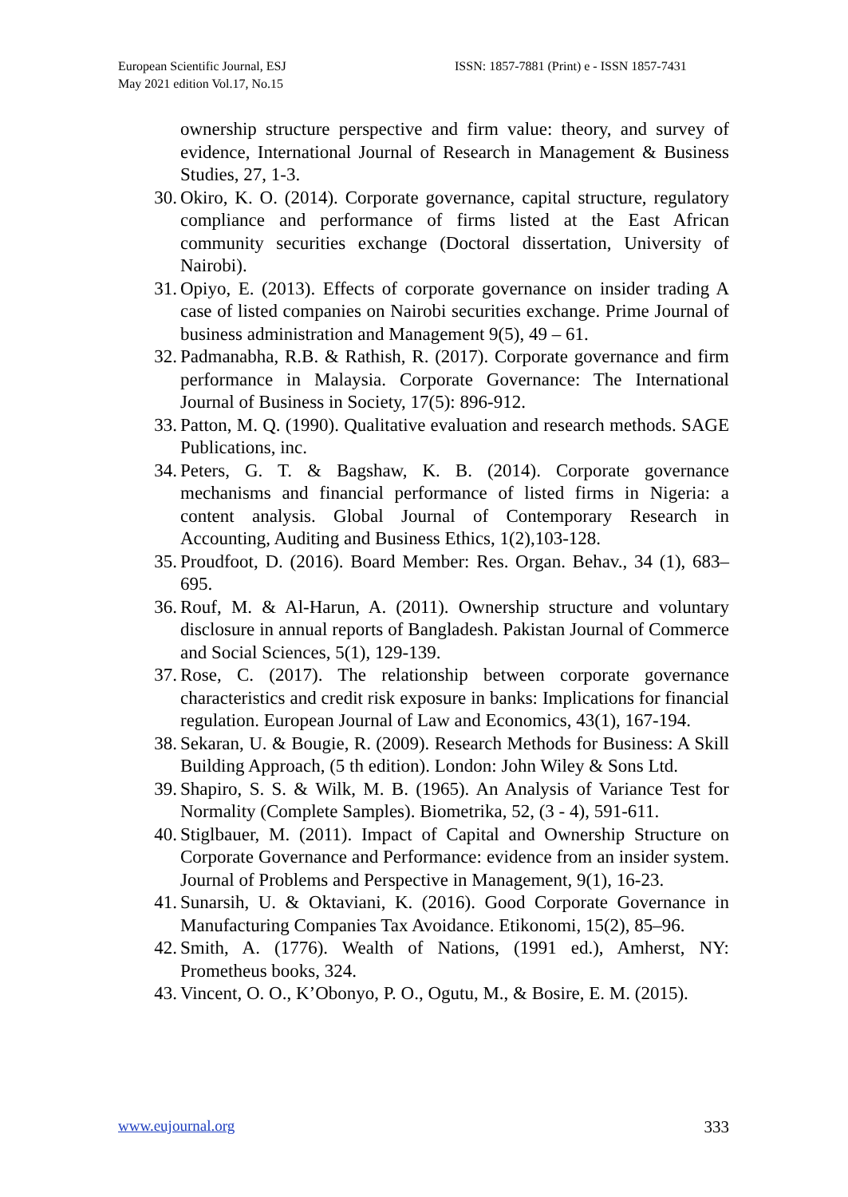European Scientific Journal, ESJ
May 2021 edition Vol.17, No.15
ISSN: 1857-7881 (Print) e - ISSN 1857-7431
ownership structure perspective and firm value: theory, and survey of evidence, International Journal of Research in Management & Business Studies, 27, 1-3.
30. Okiro, K. O. (2014). Corporate governance, capital structure, regulatory compliance and performance of firms listed at the East African community securities exchange (Doctoral dissertation, University of Nairobi).
31. Opiyo, E. (2013). Effects of corporate governance on insider trading A case of listed companies on Nairobi securities exchange. Prime Journal of business administration and Management 9(5), 49 – 61.
32. Padmanabha, R.B. & Rathish, R. (2017). Corporate governance and firm performance in Malaysia. Corporate Governance: The International Journal of Business in Society, 17(5): 896-912.
33. Patton, M. Q. (1990). Qualitative evaluation and research methods. SAGE Publications, inc.
34. Peters, G. T. & Bagshaw, K. B. (2014). Corporate governance mechanisms and financial performance of listed firms in Nigeria: a content analysis. Global Journal of Contemporary Research in Accounting, Auditing and Business Ethics, 1(2),103-128.
35. Proudfoot, D. (2016). Board Member: Res. Organ. Behav., 34 (1), 683–695.
36. Rouf, M. & Al-Harun, A. (2011). Ownership structure and voluntary disclosure in annual reports of Bangladesh. Pakistan Journal of Commerce and Social Sciences, 5(1), 129-139.
37. Rose, C. (2017). The relationship between corporate governance characteristics and credit risk exposure in banks: Implications for financial regulation. European Journal of Law and Economics, 43(1), 167-194.
38. Sekaran, U. & Bougie, R. (2009). Research Methods for Business: A Skill Building Approach, (5 th edition). London: John Wiley & Sons Ltd.
39. Shapiro, S. S. & Wilk, M. B. (1965). An Analysis of Variance Test for Normality (Complete Samples). Biometrika, 52, (3 - 4), 591-611.
40. Stiglbauer, M. (2011). Impact of Capital and Ownership Structure on Corporate Governance and Performance: evidence from an insider system. Journal of Problems and Perspective in Management, 9(1), 16-23.
41. Sunarsih, U. & Oktaviani, K. (2016). Good Corporate Governance in Manufacturing Companies Tax Avoidance. Etikonomi, 15(2), 85–96.
42. Smith, A. (1776). Wealth of Nations, (1991 ed.), Amherst, NY: Prometheus books, 324.
43. Vincent, O. O., K’Obonyo, P. O., Ogutu, M., & Bosire, E. M. (2015).
www.eujournal.org 333